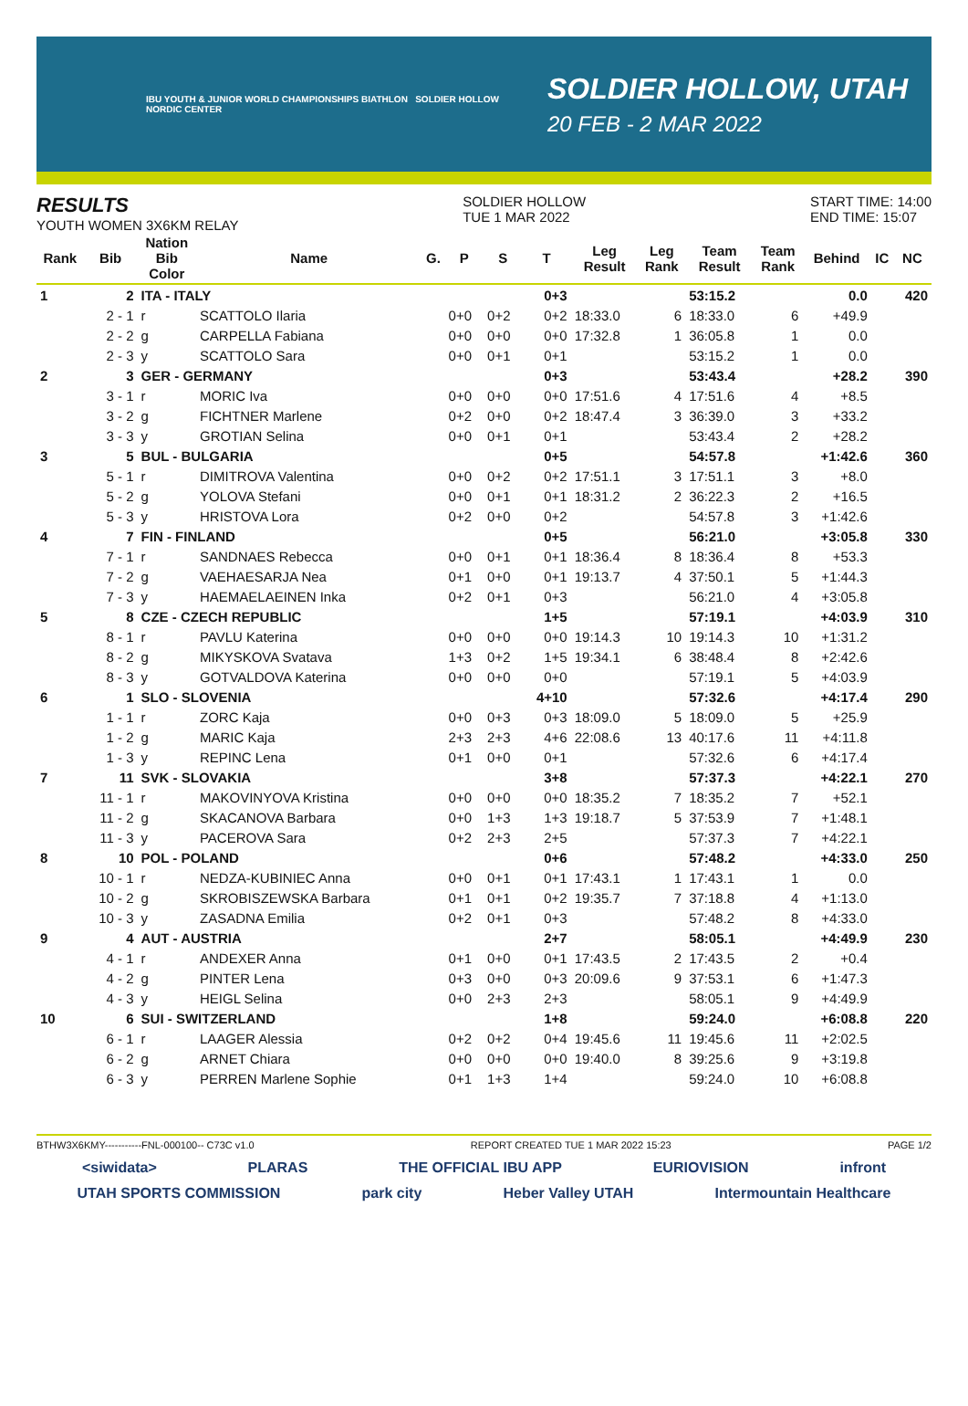IBU YOUTH & JUNIOR WORLD CHAMPIONSHIPS BIATHLON SOLDIER HOLLOW NORDIC CENTER
SOLDIER HOLLOW, UTAH
20 FEB - 2 MAR 2022
RESULTS
YOUTH WOMEN 3X6KM RELAY
SOLDIER HOLLOW
TUE 1 MAR 2022
START TIME: 14:00
END TIME: 15:07
| Rank | Bib | Nation Bib Color | Name | G. | P | S | T | Leg Result | Leg Rank | Team Result | Team Rank | Behind | IC | NC |
| --- | --- | --- | --- | --- | --- | --- | --- | --- | --- | --- | --- | --- | --- | --- |
| 1 | 2 | ITA - ITALY | | | | | 0+3 | | | 53:15.2 | | 0.0 | | 420 |
| | 2 - 1 | r | SCATTOLO Ilaria | | 0+0 | 0+2 | 0+2 | 18:33.0 | 6 | 18:33.0 | 6 | +49.9 | | |
| | 2 - 2 | g | CARPELLA Fabiana | | 0+0 | 0+0 | 0+0 | 17:32.8 | 1 | 36:05.8 | 1 | 0.0 | | |
| | 2 - 3 | y | SCATTOLO Sara | | 0+0 | 0+1 | 0+1 | | | 53:15.2 | 1 | 0.0 | | |
| 2 | 3 | GER - GERMANY | | | | | 0+3 | | | 53:43.4 | | +28.2 | | 390 |
| | 3 - 1 | r | MORIC Iva | | 0+0 | 0+0 | 0+0 | 17:51.6 | 4 | 17:51.6 | 4 | +8.5 | | |
| | 3 - 2 | g | FICHTNER Marlene | | 0+2 | 0+0 | 0+2 | 18:47.4 | 3 | 36:39.0 | 3 | +33.2 | | |
| | 3 - 3 | y | GROTIAN Selina | | 0+0 | 0+1 | 0+1 | | | 53:43.4 | 2 | +28.2 | | |
| 3 | 5 | BUL - BULGARIA | | | | | 0+5 | | | 54:57.8 | | +1:42.6 | | 360 |
| | 5 - 1 | r | DIMITROVA Valentina | | 0+0 | 0+2 | 0+2 | 17:51.1 | 3 | 17:51.1 | 3 | +8.0 | | |
| | 5 - 2 | g | YOLOVA Stefani | | 0+0 | 0+1 | 0+1 | 18:31.2 | 2 | 36:22.3 | 2 | +16.5 | | |
| | 5 - 3 | y | HRISTOVA Lora | | 0+2 | 0+0 | 0+2 | | | 54:57.8 | 3 | +1:42.6 | | |
| 4 | 7 | FIN - FINLAND | | | | | 0+5 | | | 56:21.0 | | +3:05.8 | | 330 |
| | 7 - 1 | r | SANDNAES Rebecca | | 0+0 | 0+1 | 0+1 | 18:36.4 | 8 | 18:36.4 | 8 | +53.3 | | |
| | 7 - 2 | g | VAEHAESARJA Nea | | 0+1 | 0+0 | 0+1 | 19:13.7 | 4 | 37:50.1 | 5 | +1:44.3 | | |
| | 7 - 3 | y | HAEMAELAEINEN Inka | | 0+2 | 0+1 | 0+3 | | | 56:21.0 | 4 | +3:05.8 | | |
| 5 | 8 | CZE - CZECH REPUBLIC | | | | | 1+5 | | | 57:19.1 | | +4:03.9 | | 310 |
| | 8 - 1 | r | PAVLU Katerina | | 0+0 | 0+0 | 0+0 | 19:14.3 | 10 | 19:14.3 | 10 | +1:31.2 | | |
| | 8 - 2 | g | MIKYSKOVA Svatava | | 1+3 | 0+2 | 1+5 | 19:34.1 | 6 | 38:48.4 | 8 | +2:42.6 | | |
| | 8 - 3 | y | GOTVALDOVA Katerina | | 0+0 | 0+0 | 0+0 | | | 57:19.1 | 5 | +4:03.9 | | |
| 6 | 1 | SLO - SLOVENIA | | | | | 4+10 | | | 57:32.6 | | +4:17.4 | | 290 |
| | 1 - 1 | r | ZORC Kaja | | 0+0 | 0+3 | 0+3 | 18:09.0 | 5 | 18:09.0 | 5 | +25.9 | | |
| | 1 - 2 | g | MARIC Kaja | | 2+3 | 2+3 | 4+6 | 22:08.6 | 13 | 40:17.6 | 11 | +4:11.8 | | |
| | 1 - 3 | y | REPINC Lena | | 0+1 | 0+0 | 0+1 | | | 57:32.6 | 6 | +4:17.4 | | |
| 7 | 11 | SVK - SLOVAKIA | | | | | 3+8 | | | 57:37.3 | | +4:22.1 | | 270 |
| | 11 - 1 | r | MAKOVINYOVA Kristina | | 0+0 | 0+0 | 0+0 | 18:35.2 | 7 | 18:35.2 | 7 | +52.1 | | |
| | 11 - 2 | g | SKACANOVA Barbara | | 0+0 | 1+3 | 1+3 | 19:18.7 | 5 | 37:53.9 | 7 | +1:48.1 | | |
| | 11 - 3 | y | PACEROVA Sara | | 0+2 | 2+3 | 2+5 | | | 57:37.3 | 7 | +4:22.1 | | |
| 8 | 10 | POL - POLAND | | | | | 0+6 | | | 57:48.2 | | +4:33.0 | | 250 |
| | 10 - 1 | r | NEDZA-KUBINIEC Anna | | 0+0 | 0+1 | 0+1 | 17:43.1 | 1 | 17:43.1 | 1 | 0.0 | | |
| | 10 - 2 | g | SKROBISZEWSKA Barbara | | 0+1 | 0+1 | 0+2 | 19:35.7 | 7 | 37:18.8 | 4 | +1:13.0 | | |
| | 10 - 3 | y | ZASADNA Emilia | | 0+2 | 0+1 | 0+3 | | | 57:48.2 | 8 | +4:33.0 | | |
| 9 | 4 | AUT - AUSTRIA | | | | | 2+7 | | | 58:05.1 | | +4:49.9 | | 230 |
| | 4 - 1 | r | ANDEXER Anna | | 0+1 | 0+0 | 0+1 | 17:43.5 | 2 | 17:43.5 | 2 | +0.4 | | |
| | 4 - 2 | g | PINTER Lena | | 0+3 | 0+0 | 0+3 | 20:09.6 | 9 | 37:53.1 | 6 | +1:47.3 | | |
| | 4 - 3 | y | HEIGL Selina | | 0+0 | 2+3 | 2+3 | | | 58:05.1 | 9 | +4:49.9 | | |
| 10 | 6 | SUI - SWITZERLAND | | | | | 1+8 | | | 59:24.0 | | +6:08.8 | | 220 |
| | 6 - 1 | r | LAAGER Alessia | | 0+2 | 0+2 | 0+4 | 19:45.6 | 11 | 19:45.6 | 11 | +2:02.5 | | |
| | 6 - 2 | g | ARNET Chiara | | 0+0 | 0+0 | 0+0 | 19:40.0 | 8 | 39:25.6 | 9 | +3:19.8 | | |
| | 6 - 3 | y | PERREN Marlene Sophie | | 0+1 | 1+3 | 1+4 | | | 59:24.0 | 10 | +6:08.8 | | |
BTHW3X6KMY-----------FNL-000100-- C73C v1.0 REPORT CREATED TUE 1 MAR 2022 15:23 PAGE 1/2
<siwidata> PLARAS THE OFFICIAL IBU APP EURIOVISION infront
UTAH SPORTS COMMISSION park city Heber Valley UTAH Intermountain Healthcare